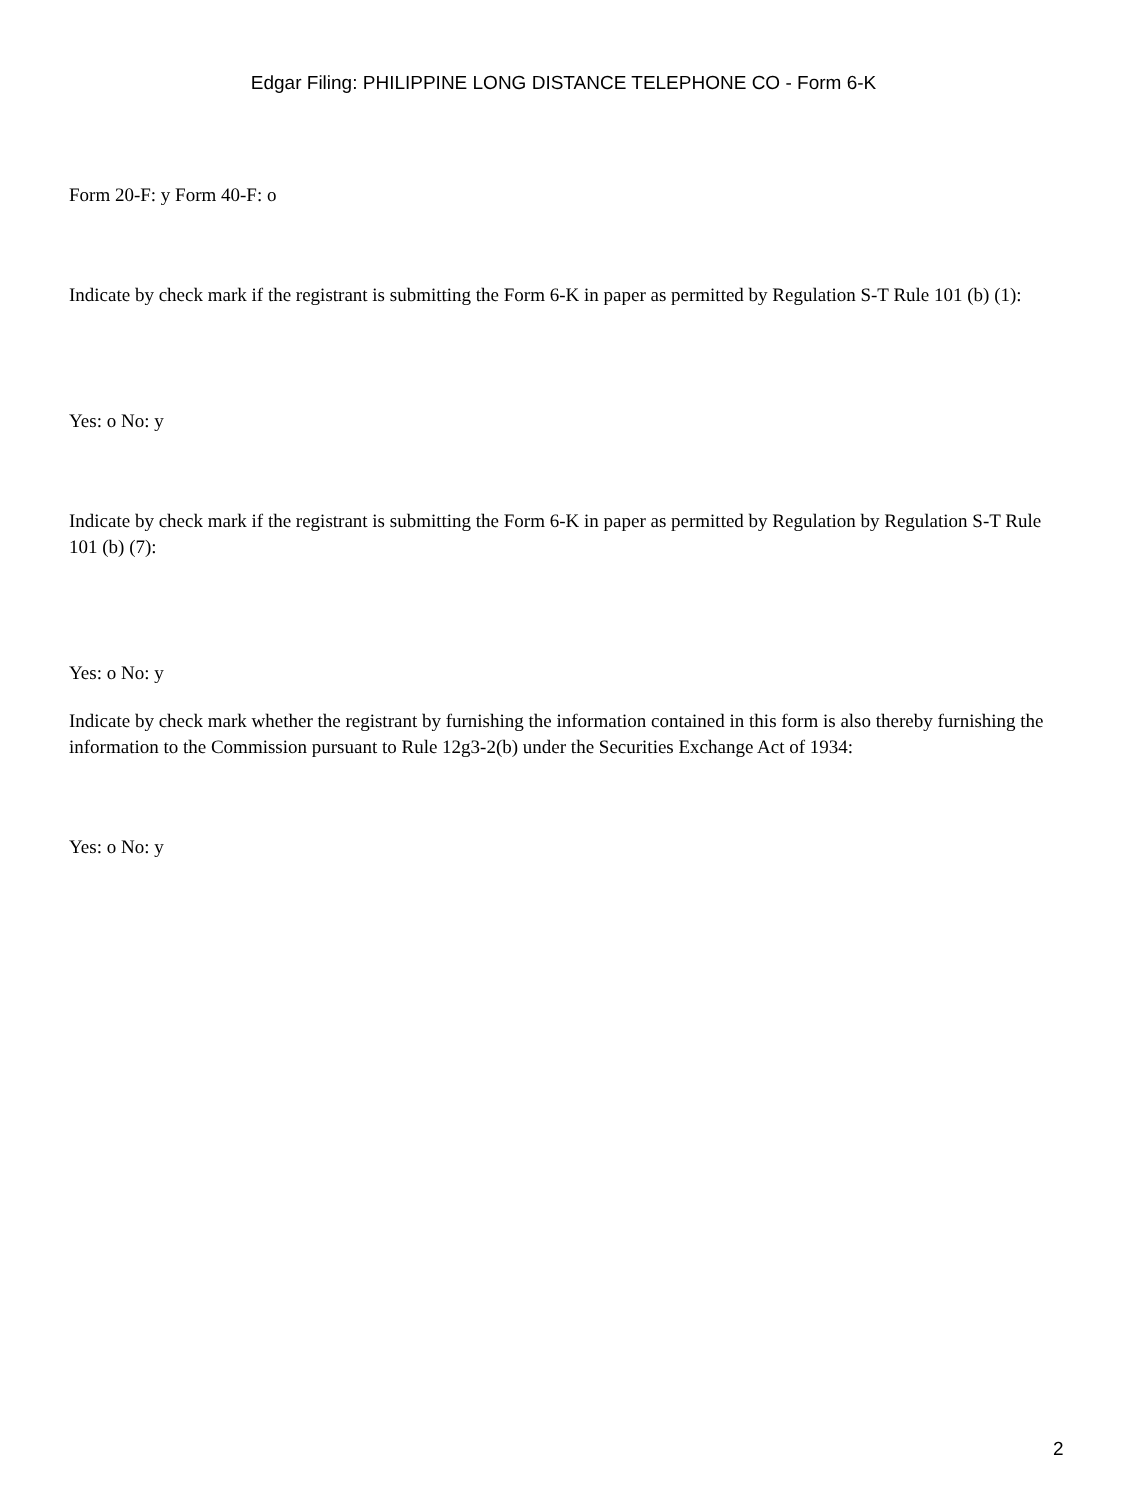Edgar Filing: PHILIPPINE LONG DISTANCE TELEPHONE CO - Form 6-K
Form 20-F: y Form 40-F: o
Indicate by check mark if the registrant is submitting the Form 6-K in paper as permitted by Regulation S-T Rule 101 (b) (1):
Yes: o No: y
Indicate by check mark if the registrant is submitting the Form 6-K in paper as permitted by Regulation by Regulation S-T Rule 101 (b) (7):
Yes: o No: y
Indicate by check mark whether the registrant by furnishing the information contained in this form is also thereby furnishing the information to the Commission pursuant to Rule 12g3-2(b) under the Securities Exchange Act of 1934:
Yes: o No: y
2